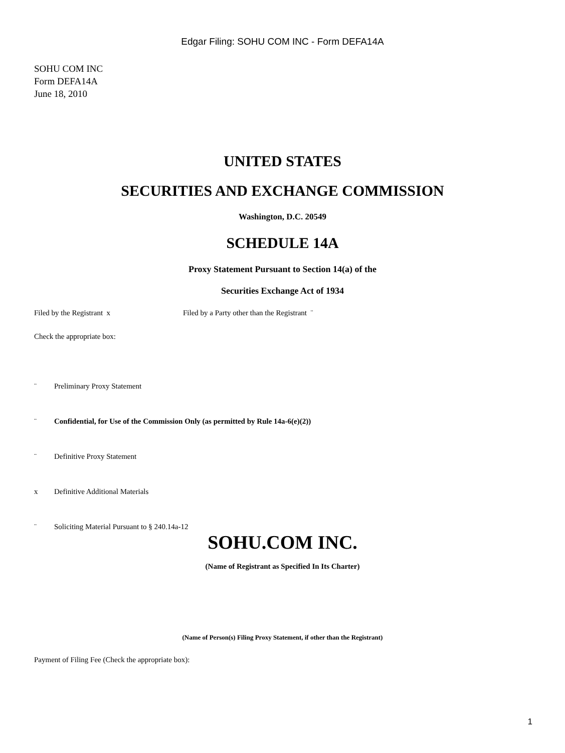Edgar Filing: SOHU COM INC - Form DEFA14A
SOHU COM INC
Form DEFA14A
June 18, 2010
UNITED STATES
SECURITIES AND EXCHANGE COMMISSION
Washington, D.C. 20549
SCHEDULE 14A
Proxy Statement Pursuant to Section 14(a) of the
Securities Exchange Act of 1934
Filed by the Registrant x Filed by a Party other than the Registrant ¨
Check the appropriate box:
¨ Preliminary Proxy Statement
¨ Confidential, for Use of the Commission Only (as permitted by Rule 14a-6(e)(2))
¨ Definitive Proxy Statement
x Definitive Additional Materials
¨ Soliciting Material Pursuant to § 240.14a-12
SOHU.COM INC.
(Name of Registrant as Specified In Its Charter)
(Name of Person(s) Filing Proxy Statement, if other than the Registrant)
Payment of Filing Fee (Check the appropriate box):
1